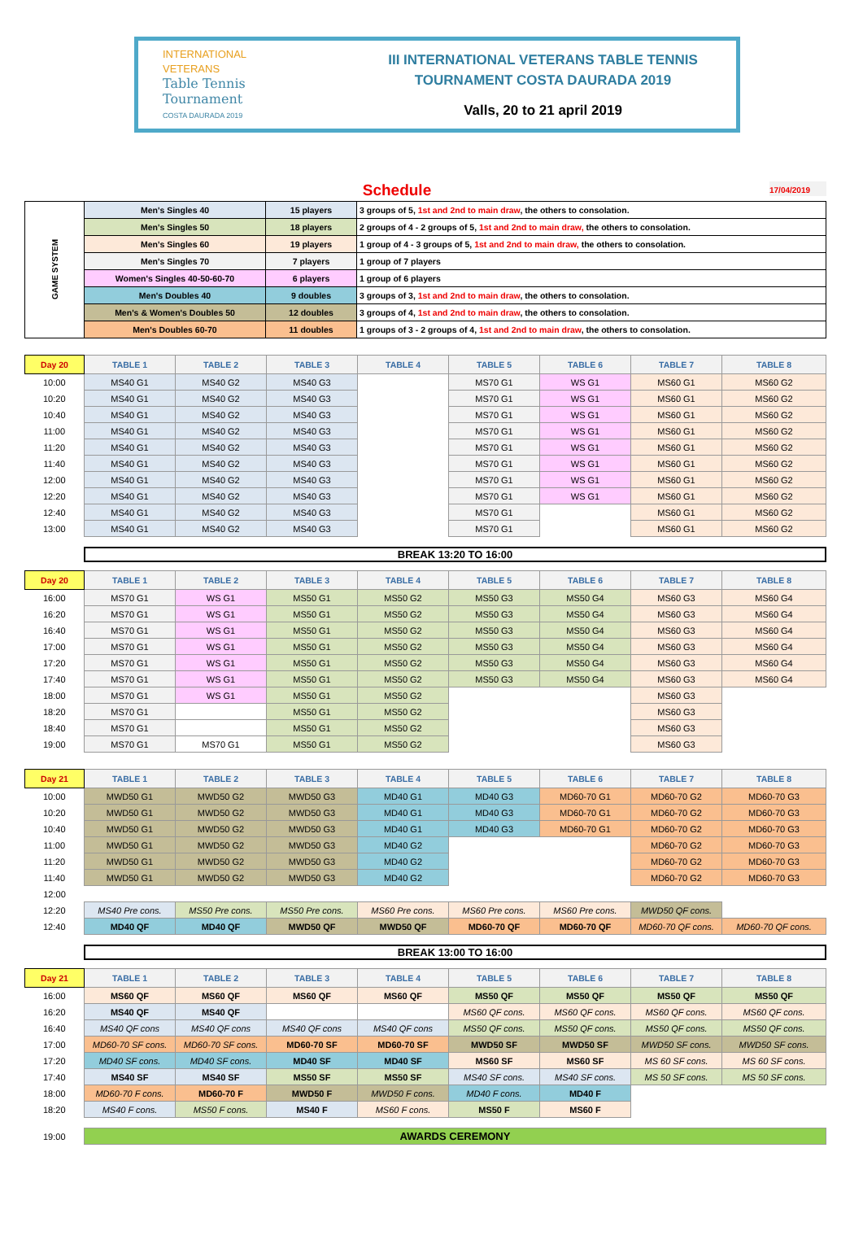INTERNATIONAL
VETERANS
Table Tennis
Tournament
COSTA DAURADA 2019
III INTERNATIONAL VETERANS TABLE TENNIS
TOURNAMENT COSTA DAURADA 2019
Valls, 20 to 21 april 2019
Schedule
17/04/2019
| GAME SYSTEM | Men's Singles 40 | 15 players | 3 groups of 5, 1st and 2nd to main draw , the others to consolation. |
| | Men's Singles 50 | 18 players | 2 groups of 4 - 2 groups of 5, 1st and 2nd to main draw, the others to consolation. |
| | Men's Singles 60 | 19 players | 1 group of 4 - 3 groups of 5, 1st and 2nd to main draw, the others to consolation. |
| | Men's Singles 70 | 7 players | 1 group of 7 players |
| | Women's Singles 40-50-60-70 | 6 players | 1 group of 6 players |
| | Men's Doubles 40 | 9 doubles | 3 groups of 3, 1st and 2nd to main draw , the others to consolation. |
| | Men's & Women's Doubles 50 | 12 doubles | 3 groups of 4, 1st and 2nd to main draw , the others to consolation. |
| | Men's Doubles 60-70 | 11 doubles | 1 groups of 3 - 2 groups of 4, 1st and 2nd to main draw , the others to consolation. |
| Day 20 | TABLE 1 | TABLE 2 | TABLE 3 | TABLE 4 | TABLE 5 | TABLE 6 | TABLE 7 | TABLE 8 |
| --- | --- | --- | --- | --- | --- | --- | --- | --- |
| 10:00 | MS40 G1 | MS40 G2 | MS40 G3 | | MS70 G1 | WS G1 | MS60 G1 | MS60 G2 |
| 10:20 | MS40 G1 | MS40 G2 | MS40 G3 | | MS70 G1 | WS G1 | MS60 G1 | MS60 G2 |
| 10:40 | MS40 G1 | MS40 G2 | MS40 G3 | | MS70 G1 | WS G1 | MS60 G1 | MS60 G2 |
| 11:00 | MS40 G1 | MS40 G2 | MS40 G3 | | MS70 G1 | WS G1 | MS60 G1 | MS60 G2 |
| 11:20 | MS40 G1 | MS40 G2 | MS40 G3 | | MS70 G1 | WS G1 | MS60 G1 | MS60 G2 |
| 11:40 | MS40 G1 | MS40 G2 | MS40 G3 | | MS70 G1 | WS G1 | MS60 G1 | MS60 G2 |
| 12:00 | MS40 G1 | MS40 G2 | MS40 G3 | | MS70 G1 | WS G1 | MS60 G1 | MS60 G2 |
| 12:20 | MS40 G1 | MS40 G2 | MS40 G3 | | MS70 G1 | WS G1 | MS60 G1 | MS60 G2 |
| 12:40 | MS40 G1 | MS40 G2 | MS40 G3 | | MS70 G1 | | MS60 G1 | MS60 G2 |
| 13:00 | MS40 G1 | MS40 G2 | MS40 G3 | | MS70 G1 | | MS60 G1 | MS60 G2 |
BREAK 13:20 TO 16:00
| Day 20 | TABLE 1 | TABLE 2 | TABLE 3 | TABLE 4 | TABLE 5 | TABLE 6 | TABLE 7 | TABLE 8 |
| --- | --- | --- | --- | --- | --- | --- | --- | --- |
| 16:00 | MS70 G1 | WS G1 | MS50 G1 | MS50 G2 | MS50 G3 | MS50 G4 | MS60 G3 | MS60 G4 |
| 16:20 | MS70 G1 | WS G1 | MS50 G1 | MS50 G2 | MS50 G3 | MS50 G4 | MS60 G3 | MS60 G4 |
| 16:40 | MS70 G1 | WS G1 | MS50 G1 | MS50 G2 | MS50 G3 | MS50 G4 | MS60 G3 | MS60 G4 |
| 17:00 | MS70 G1 | WS G1 | MS50 G1 | MS50 G2 | MS50 G3 | MS50 G4 | MS60 G3 | MS60 G4 |
| 17:20 | MS70 G1 | WS G1 | MS50 G1 | MS50 G2 | MS50 G3 | MS50 G4 | MS60 G3 | MS60 G4 |
| 17:40 | MS70 G1 | WS G1 | MS50 G1 | MS50 G2 | MS50 G3 | MS50 G4 | MS60 G3 | MS60 G4 |
| 18:00 | MS70 G1 | WS G1 | MS50 G1 | MS50 G2 | | | MS60 G3 | |
| 18:20 | MS70 G1 | | MS50 G1 | MS50 G2 | | | MS60 G3 | |
| 18:40 | MS70 G1 | | MS50 G1 | MS50 G2 | | | MS60 G3 | |
| 19:00 | MS70 G1 | MS70 G1 | MS50 G1 | MS50 G2 | | | MS60 G3 | |
| Day 21 | TABLE 1 | TABLE 2 | TABLE 3 | TABLE 4 | TABLE 5 | TABLE 6 | TABLE 7 | TABLE 8 |
| --- | --- | --- | --- | --- | --- | --- | --- | --- |
| 10:00 | MWD50 G1 | MWD50 G2 | MWD50 G3 | MD40 G1 | MD40 G3 | MD60-70 G1 | MD60-70 G2 | MD60-70 G3 |
| 10:20 | MWD50 G1 | MWD50 G2 | MWD50 G3 | MD40 G1 | MD40 G3 | MD60-70 G1 | MD60-70 G2 | MD60-70 G3 |
| 10:40 | MWD50 G1 | MWD50 G2 | MWD50 G3 | MD40 G1 | MD40 G3 | MD60-70 G1 | MD60-70 G2 | MD60-70 G3 |
| 11:00 | MWD50 G1 | MWD50 G2 | MWD50 G3 | MD40 G2 | | | MD60-70 G2 | MD60-70 G3 |
| 11:20 | MWD50 G1 | MWD50 G2 | MWD50 G3 | MD40 G2 | | | MD60-70 G2 | MD60-70 G3 |
| 11:40 | MWD50 G1 | MWD50 G2 | MWD50 G3 | MD40 G2 | | | MD60-70 G2 | MD60-70 G3 |
| 12:00 | | | | | | | | |
| 12:20 | MS40 Pre cons. | MS50 Pre cons. | MS50 Pre cons. | MS60 Pre cons. | MS60 Pre cons. | MS60 Pre cons. | MWD50 QF cons. | |
| 12:40 | MD40 QF | MD40 QF | MWD50 QF | MWD50 QF | MD60-70 QF | MD60-70 QF | MD60-70 QF cons. | MD60-70 QF cons. |
BREAK 13:00 TO 16:00
| Day 21 | TABLE 1 | TABLE 2 | TABLE 3 | TABLE 4 | TABLE 5 | TABLE 6 | TABLE 7 | TABLE 8 |
| --- | --- | --- | --- | --- | --- | --- | --- | --- |
| 16:00 | MS60 QF | MS60 QF | MS60 QF | MS60 QF | MS50 QF | MS50 QF | MS50 QF | MS50 QF |
| 16:20 | MS40 QF | MS40 QF | | | MS60 QF cons. | MS60 QF cons. | MS60 QF cons. | MS60 QF cons. |
| 16:40 | MS40 QF cons | MS40 QF cons | MS40 QF cons | MS40 QF cons | MS50 QF cons. | MS50 QF cons. | MS50 QF cons. | MS50 QF cons. |
| 17:00 | MD60-70 SF cons. | MD60-70 SF cons. | MD60-70 SF | MD60-70 SF | MWD50 SF | MWD50 SF | MWD50 SF cons. | MWD50 SF cons. |
| 17:20 | MD40 SF cons. | MD40 SF cons. | MD40 SF | MD40 SF | MS60 SF | MS60 SF | MS 60 SF cons. | MS 60 SF cons. |
| 17:40 | MS40 SF | MS40 SF | MS50 SF | MS50 SF | MS40 SF cons. | MS40 SF cons. | MS 50 SF cons. | MS 50 SF cons. |
| 18:00 | MD60-70 F cons. | MD60-70 F | MWD50 F | MWD50 F cons. | MD40 F cons. | MD40 F | | |
| 18:20 | MS40 F cons. | MS50 F cons. | MS40 F | MS60 F cons. | MS50 F | MS60 F | | |
| 19:00 | AWARDS CEREMONY | | | | | | | |